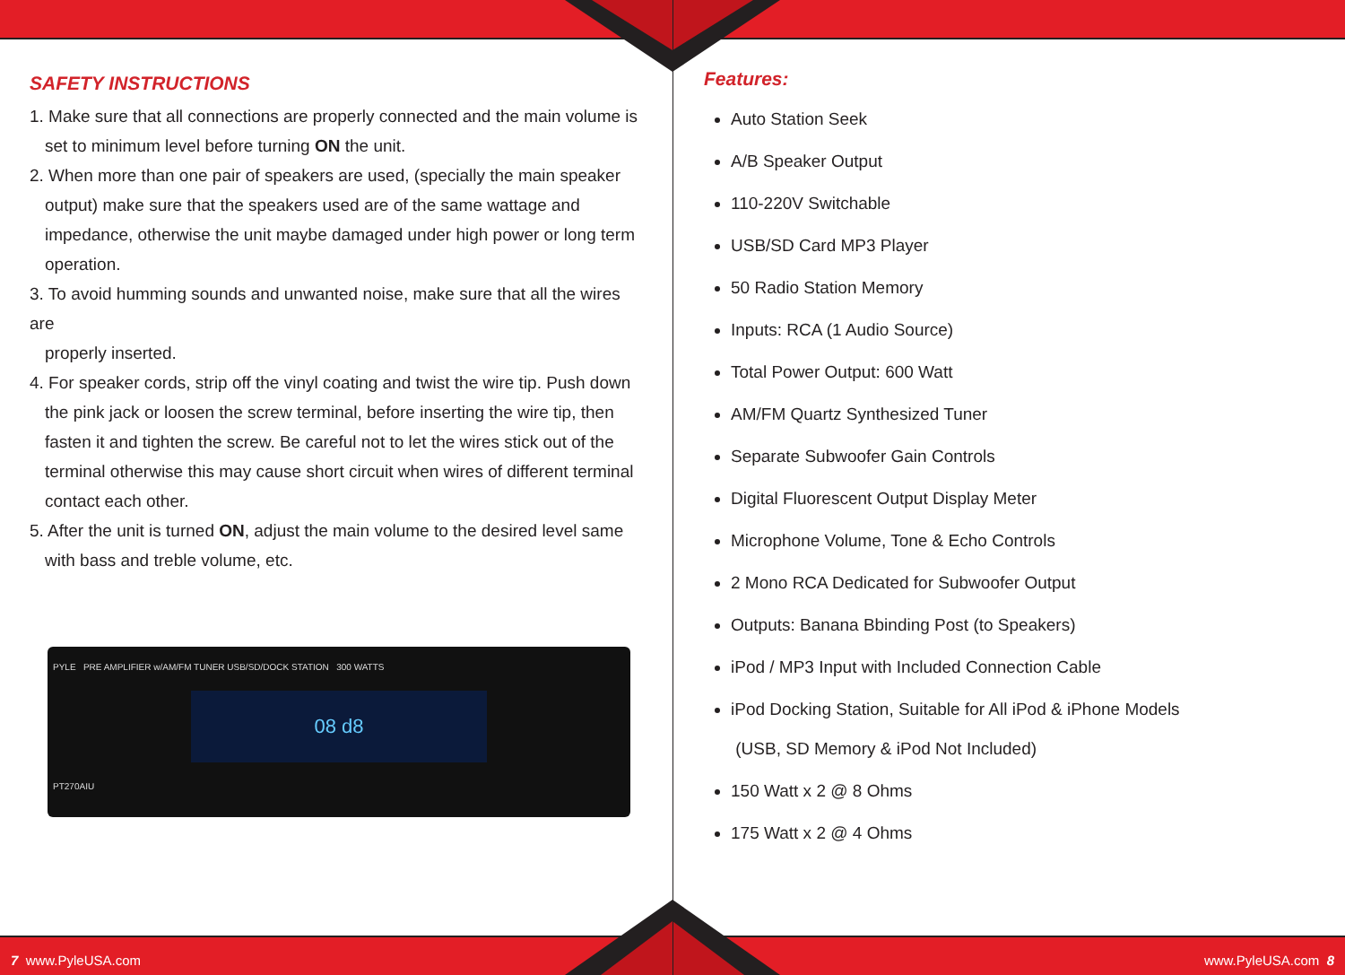SAFETY INSTRUCTIONS
1. Make sure that all connections are properly connected and the main volume is
set to minimum level before turning ON the unit.
2. When more than one pair of speakers are used, (specially the main speaker
output) make sure that the speakers used are of the same wattage and impedance, otherwise the unit maybe damaged under high power or long term operation.
3. To avoid humming sounds and unwanted noise, make sure that all the wires are
properly inserted.
4. For speaker cords, strip off the vinyl coating and twist the wire tip. Push down
the pink jack or loosen the screw terminal, before inserting the wire tip, then fasten it and tighten the screw. Be careful not to let the wires stick out of the terminal otherwise this may cause short circuit when wires of different terminal contact each other.
5. After the unit is turned ON, adjust the main volume to the desired level same
with bass and treble volume, etc.
PYLE PRE AMPLIFIER w/AM/FM TUNER USB/SD/DOCK STATION 300 WATTS
08 d8
PT270AIU
Features:
Auto Station Seek
A/B Speaker Output
110-220V Switchable
USB/SD Card MP3 Player
50 Radio Station Memory
Inputs: RCA (1 Audio Source)
Total Power Output: 600 Watt
AM/FM Quartz Synthesized Tuner
Separate Subwoofer Gain Controls
Digital Fluorescent Output Display Meter
Microphone Volume, Tone & Echo Controls
2 Mono RCA Dedicated for Subwoofer Output
Outputs: Banana Bbinding Post (to Speakers)
iPod / MP3 Input with Included Connection Cable
iPod Docking Station, Suitable for All iPod & iPhone Models
(USB, SD Memory & iPod Not Included)
150 Watt x 2 @ 8 Ohms
175 Watt x 2 @ 4 Ohms
7 www.PyleUSA.com www.PyleUSA.com 8